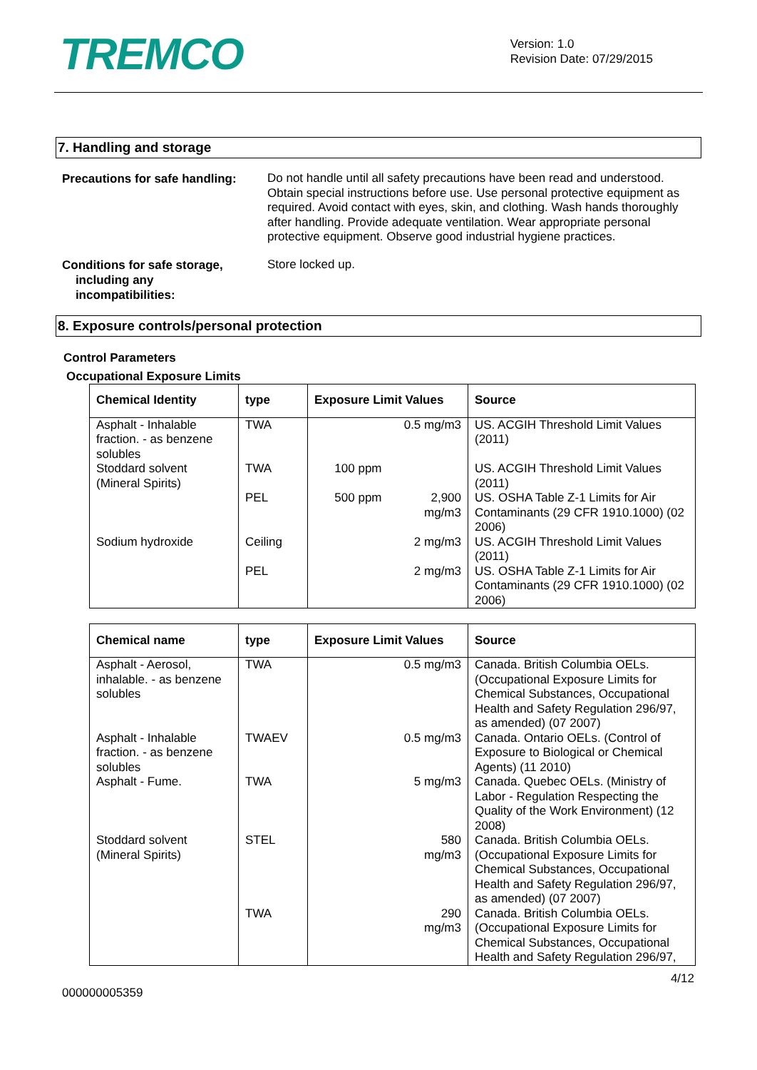TREMCO
Version: 1.0
Revision Date: 07/29/2015
7. Handling and storage
Precautions for safe handling:
Do not handle until all safety precautions have been read and understood. Obtain special instructions before use. Use personal protective equipment as required. Avoid contact with eyes, skin, and clothing. Wash hands thoroughly after handling. Provide adequate ventilation. Wear appropriate personal protective equipment. Observe good industrial hygiene practices.
Conditions for safe storage,
including any
incompatibilities:
Store locked up.
8. Exposure controls/personal protection
Control Parameters
Occupational Exposure Limits
| Chemical Identity | type | Exposure Limit Values | Source |
| --- | --- | --- | --- |
| Asphalt - Inhalable fraction. - as benzene solubles | TWA | 0.5 mg/m3 | US. ACGIH Threshold Limit Values (2011) |
| Stoddard solvent (Mineral Spirits) | TWA | 100 ppm | US. ACGIH Threshold Limit Values (2011) |
| | PEL | 500 ppm 2,900 mg/m3 | US. OSHA Table Z-1 Limits for Air Contaminants (29 CFR 1910.1000) (02 2006) |
| Sodium hydroxide | Ceiling | 2 mg/m3 | US. ACGIH Threshold Limit Values (2011) |
| | PEL | 2 mg/m3 | US. OSHA Table Z-1 Limits for Air Contaminants (29 CFR 1910.1000) (02 2006) |
| Chemical name | type | Exposure Limit Values | Source |
| --- | --- | --- | --- |
| Asphalt - Aerosol, inhalable. - as benzene solubles | TWA | 0.5 mg/m3 | Canada. British Columbia OELs. (Occupational Exposure Limits for Chemical Substances, Occupational Health and Safety Regulation 296/97, as amended) (07 2007) |
| Asphalt - Inhalable fraction. - as benzene solubles | TWAEV | 0.5 mg/m3 | Canada. Ontario OELs. (Control of Exposure to Biological or Chemical Agents) (11 2010) |
| Asphalt - Fume. | TWA | 5 mg/m3 | Canada. Quebec OELs. (Ministry of Labor - Regulation Respecting the Quality of the Work Environment) (12 2008) |
| Stoddard solvent (Mineral Spirits) | STEL | 580 mg/m3 | Canada. British Columbia OELs. (Occupational Exposure Limits for Chemical Substances, Occupational Health and Safety Regulation 296/97, as amended) (07 2007) |
| | TWA | 290 mg/m3 | Canada. British Columbia OELs. (Occupational Exposure Limits for Chemical Substances, Occupational Health and Safety Regulation 296/97, |
4/12
000000005359